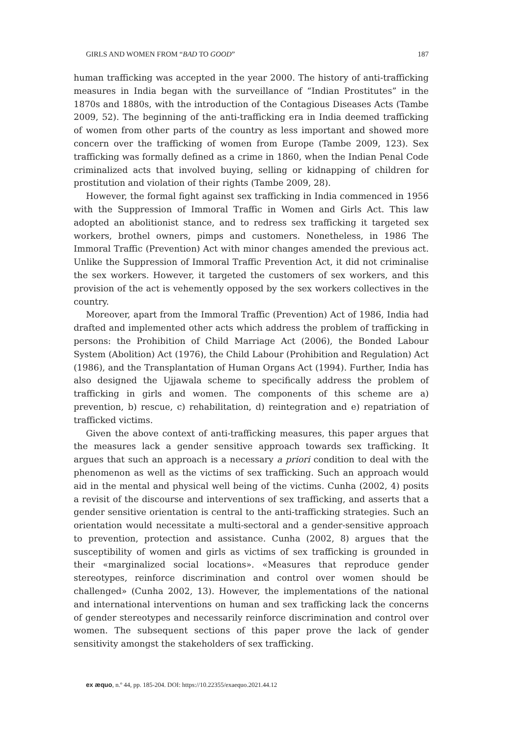GIRLS AND WOMEN FROM “BAD TO GOOD” 187
human trafficking was accepted in the year 2000. The history of anti-trafficking measures in India began with the surveillance of “Indian Prostitutes” in the 1870s and 1880s, with the introduction of the Contagious Diseases Acts (Tambe 2009, 52). The beginning of the anti-trafficking era in India deemed trafficking of women from other parts of the country as less important and showed more concern over the trafficking of women from Europe (Tambe 2009, 123). Sex trafficking was formally defined as a crime in 1860, when the Indian Penal Code criminalized acts that involved buying, selling or kidnapping of children for prostitution and violation of their rights (Tambe 2009, 28).
However, the formal fight against sex trafficking in India commenced in 1956 with the Suppression of Immoral Traffic in Women and Girls Act. This law adopted an abolitionist stance, and to redress sex trafficking it targeted sex workers, brothel owners, pimps and customers. Nonetheless, in 1986 The Immoral Traffic (Prevention) Act with minor changes amended the previous act. Unlike the Suppression of Immoral Traffic Prevention Act, it did not criminalise the sex workers. However, it targeted the customers of sex workers, and this provision of the act is vehemently opposed by the sex workers collectives in the country.
Moreover, apart from the Immoral Traffic (Prevention) Act of 1986, India had drafted and implemented other acts which address the problem of trafficking in persons: the Prohibition of Child Marriage Act (2006), the Bonded Labour System (Abolition) Act (1976), the Child Labour (Prohibition and Regulation) Act (1986), and the Transplantation of Human Organs Act (1994). Further, India has also designed the Ujjawala scheme to specifically address the problem of trafficking in girls and women. The components of this scheme are a) prevention, b) rescue, c) rehabilitation, d) reintegration and e) repatriation of trafficked victims.
Given the above context of anti-trafficking measures, this paper argues that the measures lack a gender sensitive approach towards sex trafficking. It argues that such an approach is a necessary a priori condition to deal with the phenomenon as well as the victims of sex trafficking. Such an approach would aid in the mental and physical well being of the victims. Cunha (2002, 4) posits a revisit of the discourse and interventions of sex trafficking, and asserts that a gender sensitive orientation is central to the anti-trafficking strategies. Such an orientation would necessitate a multi-sectoral and a gender-sensitive approach to prevention, protection and assistance. Cunha (2002, 8) argues that the susceptibility of women and girls as victims of sex trafficking is grounded in their «marginalized social locations». «Measures that reproduce gender stereotypes, reinforce discrimination and control over women should be challenged» (Cunha 2002, 13). However, the implementations of the national and international interventions on human and sex trafficking lack the concerns of gender stereotypes and necessarily reinforce discrimination and control over women. The subsequent sections of this paper prove the lack of gender sensitivity amongst the stakeholders of sex trafficking.
ex æquo, n.º 44, pp. 185-204. DOI: https://10.22355/exaequo.2021.44.12